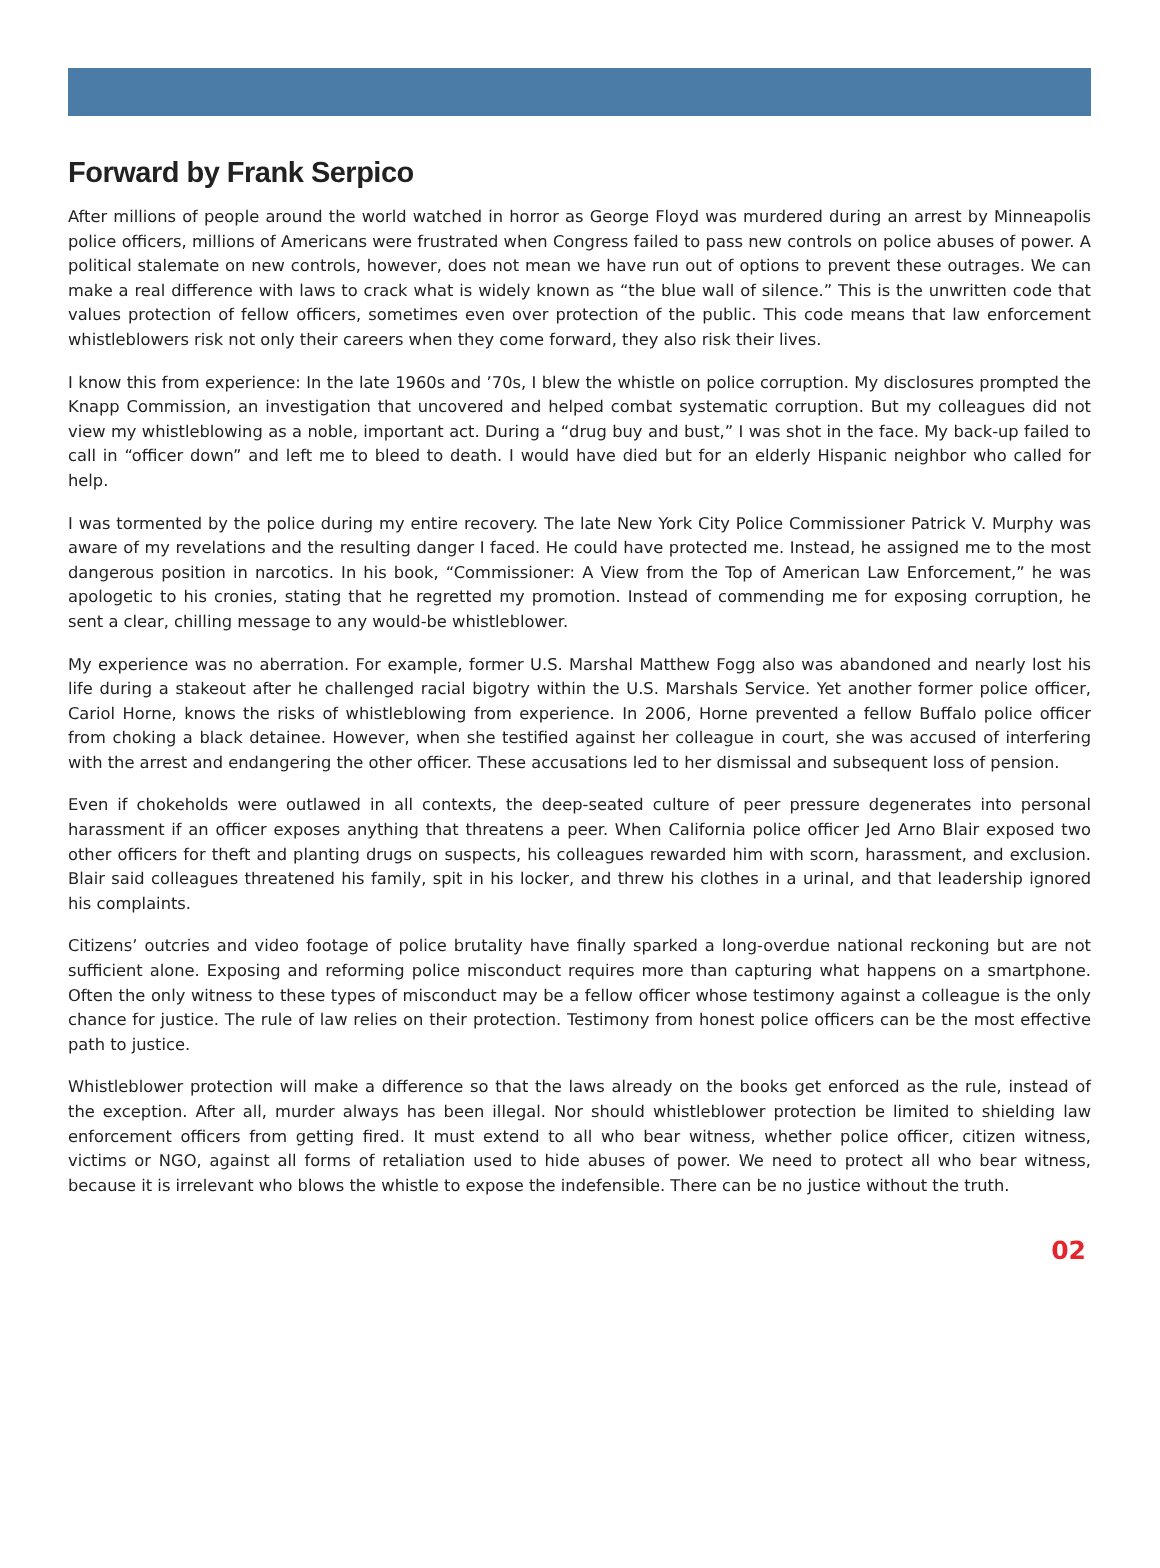Forward by Frank Serpico
After millions of people around the world watched in horror as George Floyd was murdered during an arrest by Minneapolis police officers, millions of Americans were frustrated when Congress failed to pass new controls on police abuses of power. A political stalemate on new controls, however, does not mean we have run out of options to prevent these outrages. We can make a real difference with laws to crack what is widely known as “the blue wall of silence.” This is the unwritten code that values protection of fellow officers, sometimes even over protection of the public. This code means that law enforcement whistleblowers risk not only their careers when they come forward, they also risk their lives.
I know this from experience: In the late 1960s and ’70s, I blew the whistle on police corruption. My disclosures prompted the Knapp Commission, an investigation that uncovered and helped combat systematic corruption. But my colleagues did not view my whistleblowing as a noble, important act. During a “drug buy and bust,” I was shot in the face. My back-up failed to call in “officer down” and left me to bleed to death. I would have died but for an elderly Hispanic neighbor who called for help.
I was tormented by the police during my entire recovery. The late New York City Police Commissioner Patrick V. Murphy was aware of my revelations and the resulting danger I faced. He could have protected me. Instead, he assigned me to the most dangerous position in narcotics. In his book, “Commissioner: A View from the Top of American Law Enforcement,” he was apologetic to his cronies, stating that he regretted my promotion. Instead of commending me for exposing corruption, he sent a clear, chilling message to any would-be whistleblower.
My experience was no aberration. For example, former U.S. Marshal Matthew Fogg also was abandoned and nearly lost his life during a stakeout after he challenged racial bigotry within the U.S. Marshals Service. Yet another former police officer, Cariol Horne, knows the risks of whistleblowing from experience. In 2006, Horne prevented a fellow Buffalo police officer from choking a black detainee. However, when she testified against her colleague in court, she was accused of interfering with the arrest and endangering the other officer. These accusations led to her dismissal and subsequent loss of pension.
Even if chokeholds were outlawed in all contexts, the deep-seated culture of peer pressure degenerates into personal harassment if an officer exposes anything that threatens a peer. When California police officer Jed Arno Blair exposed two other officers for theft and planting drugs on suspects, his colleagues rewarded him with scorn, harassment, and exclusion. Blair said colleagues threatened his family, spit in his locker, and threw his clothes in a urinal, and that leadership ignored his complaints.
Citizens’ outcries and video footage of police brutality have finally sparked a long-overdue national reckoning but are not sufficient alone. Exposing and reforming police misconduct requires more than capturing what happens on a smartphone. Often the only witness to these types of misconduct may be a fellow officer whose testimony against a colleague is the only chance for justice. The rule of law relies on their protection. Testimony from honest police officers can be the most effective path to justice.
Whistleblower protection will make a difference so that the laws already on the books get enforced as the rule, instead of the exception. After all, murder always has been illegal. Nor should whistleblower protection be limited to shielding law enforcement officers from getting fired. It must extend to all who bear witness, whether police officer, citizen witness, victims or NGO, against all forms of retaliation used to hide abuses of power. We need to protect all who bear witness, because it is irrelevant who blows the whistle to expose the indefensible. There can be no justice without the truth.
02